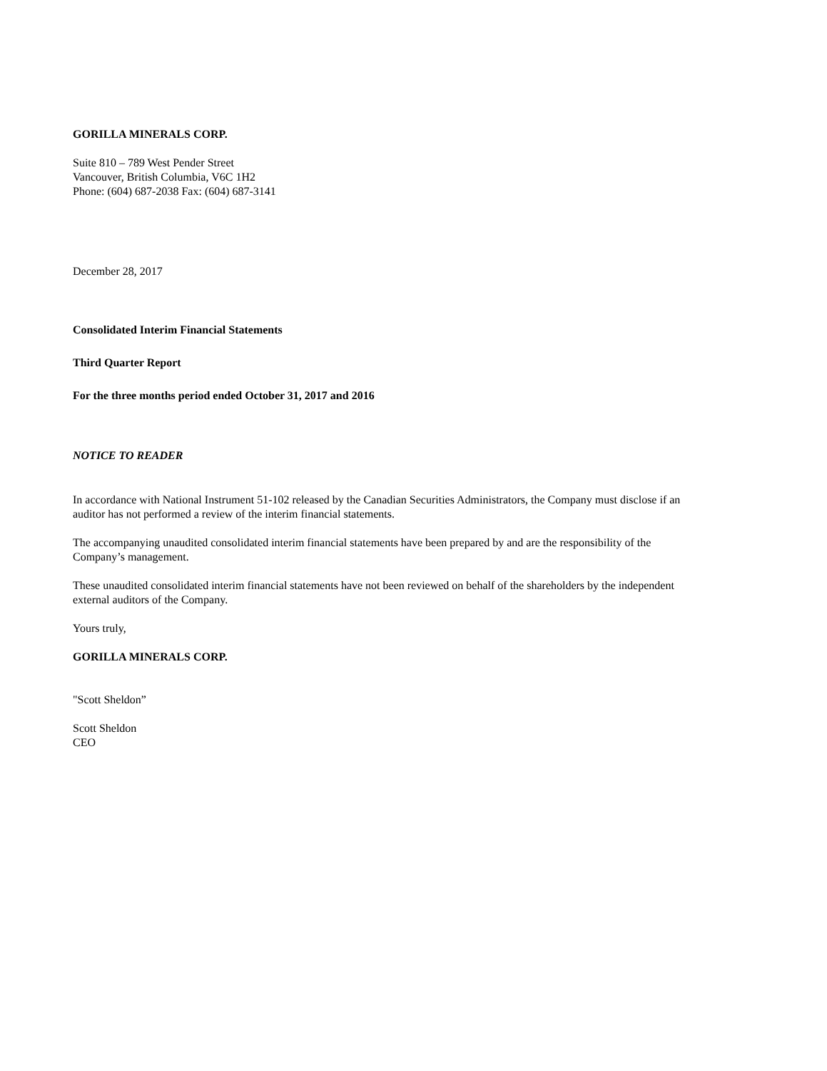GORILLA MINERALS CORP.
Suite 810 – 789 West Pender Street
Vancouver, British Columbia, V6C 1H2
Phone: (604) 687-2038 Fax: (604) 687-3141
December 28, 2017
Consolidated Interim Financial Statements
Third Quarter Report
For the three months period ended October 31, 2017 and 2016
NOTICE TO READER
In accordance with National Instrument 51-102 released by the Canadian Securities Administrators, the Company must disclose if an auditor has not performed a review of the interim financial statements.
The accompanying unaudited consolidated interim financial statements have been prepared by and are the responsibility of the Company’s management.
These unaudited consolidated interim financial statements have not been reviewed on behalf of the shareholders by the independent external auditors of the Company.
Yours truly,
GORILLA MINERALS CORP.
"Scott Sheldon”
Scott Sheldon
CEO